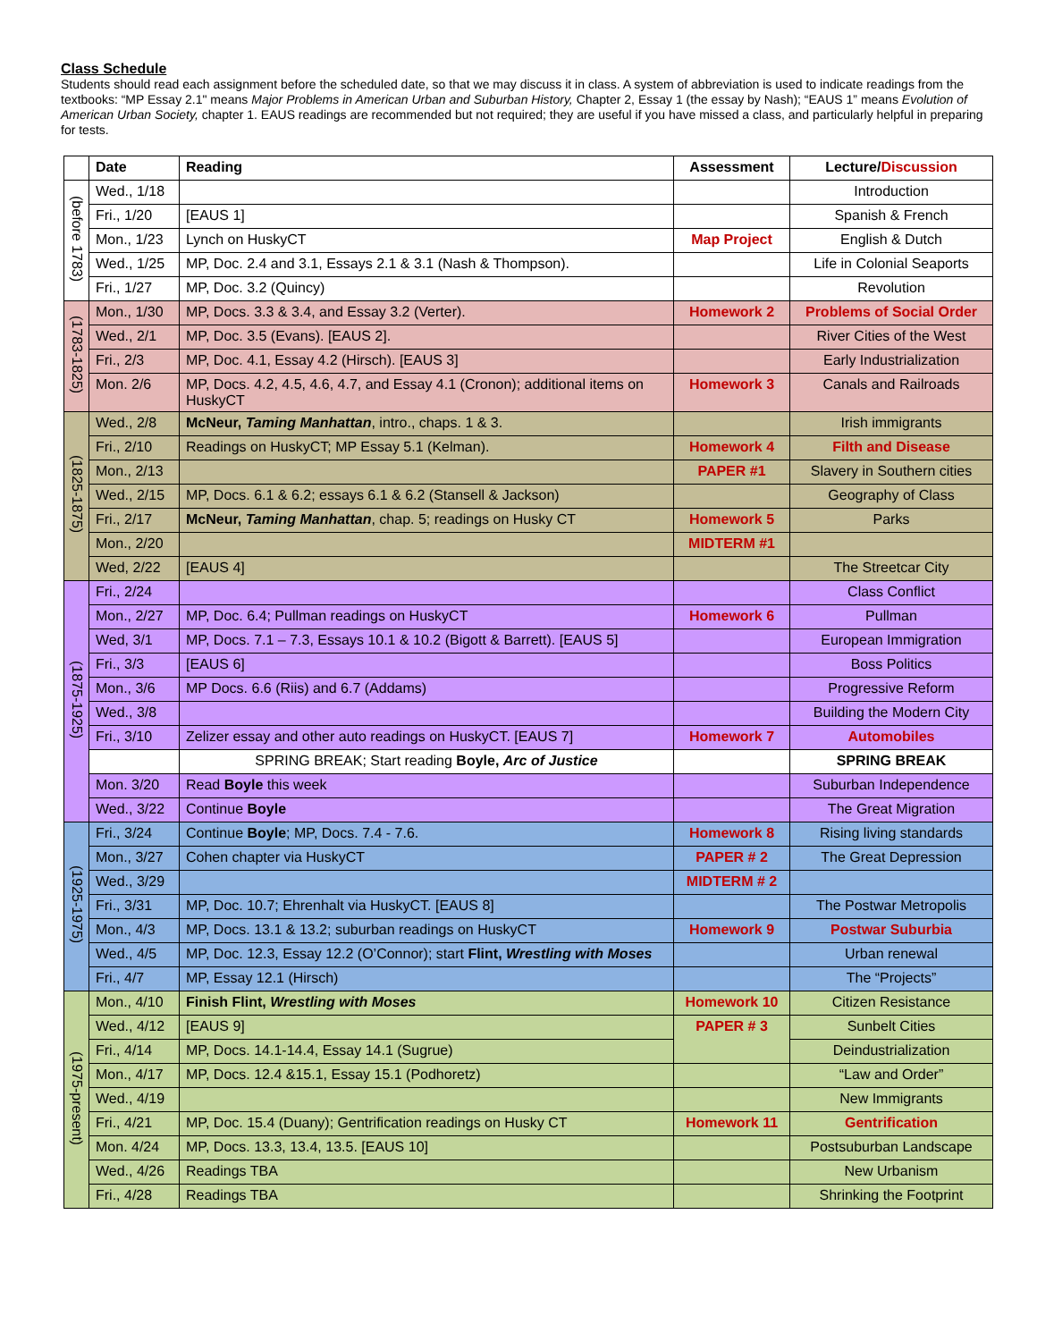Class Schedule
Students should read each assignment before the scheduled date, so that we may discuss it in class. A system of abbreviation is used to indicate readings from the textbooks: “MP Essay 2.1" means Major Problems in American Urban and Suburban History, Chapter 2, Essay 1 (the essay by Nash); “EAUS 1” means Evolution of American Urban Society, chapter 1. EAUS readings are recommended but not required; they are useful if you have missed a class, and particularly helpful in preparing for tests.
| | Date | Reading | Assessment | Lecture/ Discussion |
| --- | --- | --- | --- | --- |
| (before 1783) | Wed., 1/18 | | | Introduction |
| | Fri., 1/20 | [EAUS 1] | | Spanish & French |
| | Mon., 1/23 | Lynch on HuskyCT | Map Project | English & Dutch |
| | Wed., 1/25 | MP, Doc. 2.4 and 3.1, Essays 2.1 & 3.1 (Nash & Thompson). | | Life in Colonial Seaports |
| | Fri., 1/27 | MP, Doc. 3.2 (Quincy) | | Revolution |
| (1783-1825) | Mon., 1/30 | MP, Docs. 3.3 & 3.4, and Essay 3.2 (Verter). | Homework 2 | Problems of Social Order |
| | Wed., 2/1 | MP, Doc. 3.5 (Evans). [EAUS 2]. | | River Cities of the West |
| | Fri., 2/3 | MP, Doc. 4.1, Essay 4.2 (Hirsch). [EAUS 3] | | Early Industrialization |
| | Mon. 2/6 | MP, Docs. 4.2, 4.5, 4.6, 4.7, and Essay 4.1 (Cronon); additional items on HuskyCT | Homework 3 | Canals and Railroads |
| (1825-1875) | Wed., 2/8 | McNeur, Taming Manhattan , intro., chaps. 1 & 3. | | Irish immigrants |
| | Fri., 2/10 | Readings on HuskyCT; MP Essay 5.1 (Kelman). | Homework 4 | Filth and Disease |
| | Mon., 2/13 | | PAPER #1 | Slavery in Southern cities |
| | Wed., 2/15 | MP, Docs. 6.1 & 6.2; essays 6.1 & 6.2 (Stansell & Jackson) | | Geography of Class |
| | Fri., 2/17 | McNeur, Taming Manhattan , chap. 5; readings on Husky CT | Homework 5 | Parks |
| | Mon., 2/20 | | MIDTERM #1 | |
| | Wed, 2/22 | [EAUS 4] | | The Streetcar City |
| (1875-1925) | Fri., 2/24 | | | Class Conflict |
| | Mon., 2/27 | MP, Doc. 6.4; Pullman readings on HuskyCT | Homework 6 | Pullman |
| | Wed, 3/1 | MP, Docs. 7.1 – 7.3, Essays 10.1 & 10.2 (Bigott & Barrett). [EAUS 5] | | European Immigration |
| | Fri., 3/3 | [EAUS 6] | | Boss Politics |
| | Mon., 3/6 | MP Docs. 6.6 (Riis) and 6.7 (Addams) | | Progressive Reform |
| | Wed., 3/8 | | | Building the Modern City |
| | Fri., 3/10 | Zelizer essay and other auto readings on HuskyCT. [EAUS 7] | Homework 7 | Automobiles |
| | | SPRING BREAK; Start reading Boyle, Arc of Justice | | SPRING BREAK |
| | Mon. 3/20 | Read Boyle this week | | Suburban Independence |
| | Wed., 3/22 | Continue Boyle | | The Great Migration |
| (1925-1975) | Fri., 3/24 | Continue Boyle ; MP, Docs. 7.4 - 7.6. | Homework 8 | Rising living standards |
| | Mon., 3/27 | Cohen chapter via HuskyCT | PAPER # 2 | The Great Depression |
| | Wed., 3/29 | | MIDTERM # 2 | |
| | Fri., 3/31 | MP, Doc. 10.7; Ehrenhalt via HuskyCT. [EAUS 8] | | The Postwar Metropolis |
| | Mon., 4/3 | MP, Docs. 13.1 & 13.2; suburban readings on HuskyCT | Homework 9 | Postwar Suburbia |
| | Wed., 4/5 | MP, Doc. 12.3, Essay 12.2 (O’Connor); start Flint, Wrestling with Moses | | Urban renewal |
| | Fri., 4/7 | MP, Essay 12.1 (Hirsch) | | The “Projects” |
| (1975-present) | Mon., 4/10 | Finish Flint, Wrestling with Moses | Homework 10 | Citizen Resistance |
| | Wed., 4/12 | [EAUS 9] | PAPER # 3 | Sunbelt Cities |
| | Fri., 4/14 | MP, Docs. 14.1-14.4, Essay 14.1 (Sugrue) | | Deindustrialization |
| | Mon., 4/17 | MP, Docs. 12.4 &15.1, Essay 15.1 (Podhoretz) | | “Law and Order” |
| | Wed., 4/19 | | | New Immigrants |
| | Fri., 4/21 | MP, Doc. 15.4 (Duany); Gentrification readings on Husky CT | Homework 11 | Gentrification |
| | Mon. 4/24 | MP, Docs. 13.3, 13.4, 13.5. [EAUS 10] | | Postsuburban Landscape |
| | Wed., 4/26 | Readings TBA | | New Urbanism |
| | Fri., 4/28 | Readings TBA | | Shrinking the Footprint |